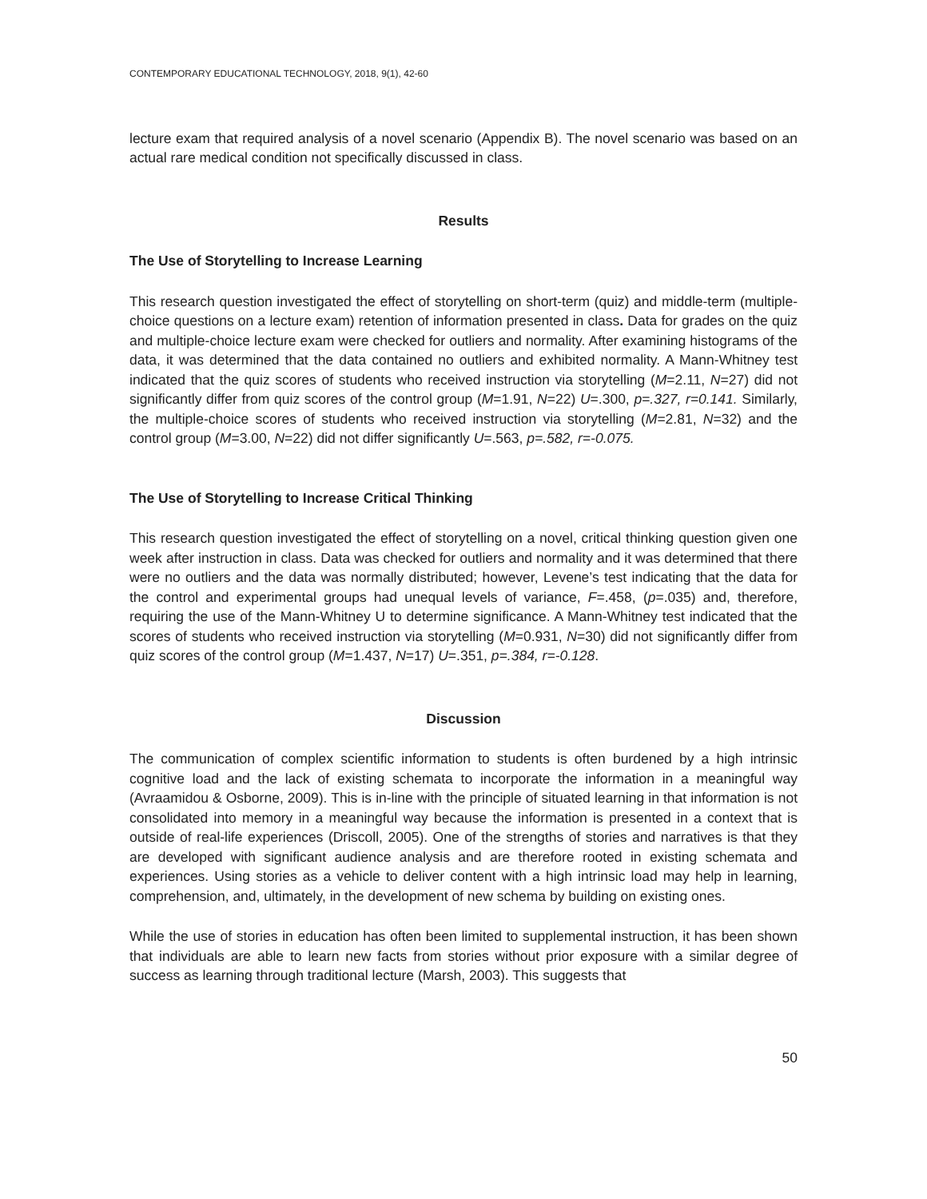CONTEMPORARY EDUCATIONAL TECHNOLOGY, 2018, 9(1), 42-60
lecture exam that required analysis of a novel scenario (Appendix B). The novel scenario was based on an actual rare medical condition not specifically discussed in class.
Results
The Use of Storytelling to Increase Learning
This research question investigated the effect of storytelling on short-term (quiz) and middle-term (multiple-choice questions on a lecture exam) retention of information presented in class. Data for grades on the quiz and multiple-choice lecture exam were checked for outliers and normality. After examining histograms of the data, it was determined that the data contained no outliers and exhibited normality. A Mann-Whitney test indicated that the quiz scores of students who received instruction via storytelling (M=2.11, N=27) did not significantly differ from quiz scores of the control group (M=1.91, N=22) U=.300, p=.327, r=0.141. Similarly, the multiple-choice scores of students who received instruction via storytelling (M=2.81, N=32) and the control group (M=3.00, N=22) did not differ significantly U=.563, p=.582, r=-0.075.
The Use of Storytelling to Increase Critical Thinking
This research question investigated the effect of storytelling on a novel, critical thinking question given one week after instruction in class. Data was checked for outliers and normality and it was determined that there were no outliers and the data was normally distributed; however, Levene’s test indicating that the data for the control and experimental groups had unequal levels of variance, F=.458, (p=.035) and, therefore, requiring the use of the Mann-Whitney U to determine significance. A Mann-Whitney test indicated that the scores of students who received instruction via storytelling (M=0.931, N=30) did not significantly differ from quiz scores of the control group (M=1.437, N=17) U=.351, p=.384, r=-0.128.
Discussion
The communication of complex scientific information to students is often burdened by a high intrinsic cognitive load and the lack of existing schemata to incorporate the information in a meaningful way (Avraamidou & Osborne, 2009). This is in-line with the principle of situated learning in that information is not consolidated into memory in a meaningful way because the information is presented in a context that is outside of real-life experiences (Driscoll, 2005). One of the strengths of stories and narratives is that they are developed with significant audience analysis and are therefore rooted in existing schemata and experiences. Using stories as a vehicle to deliver content with a high intrinsic load may help in learning, comprehension, and, ultimately, in the development of new schema by building on existing ones.
While the use of stories in education has often been limited to supplemental instruction, it has been shown that individuals are able to learn new facts from stories without prior exposure with a similar degree of success as learning through traditional lecture (Marsh, 2003). This suggests that
50